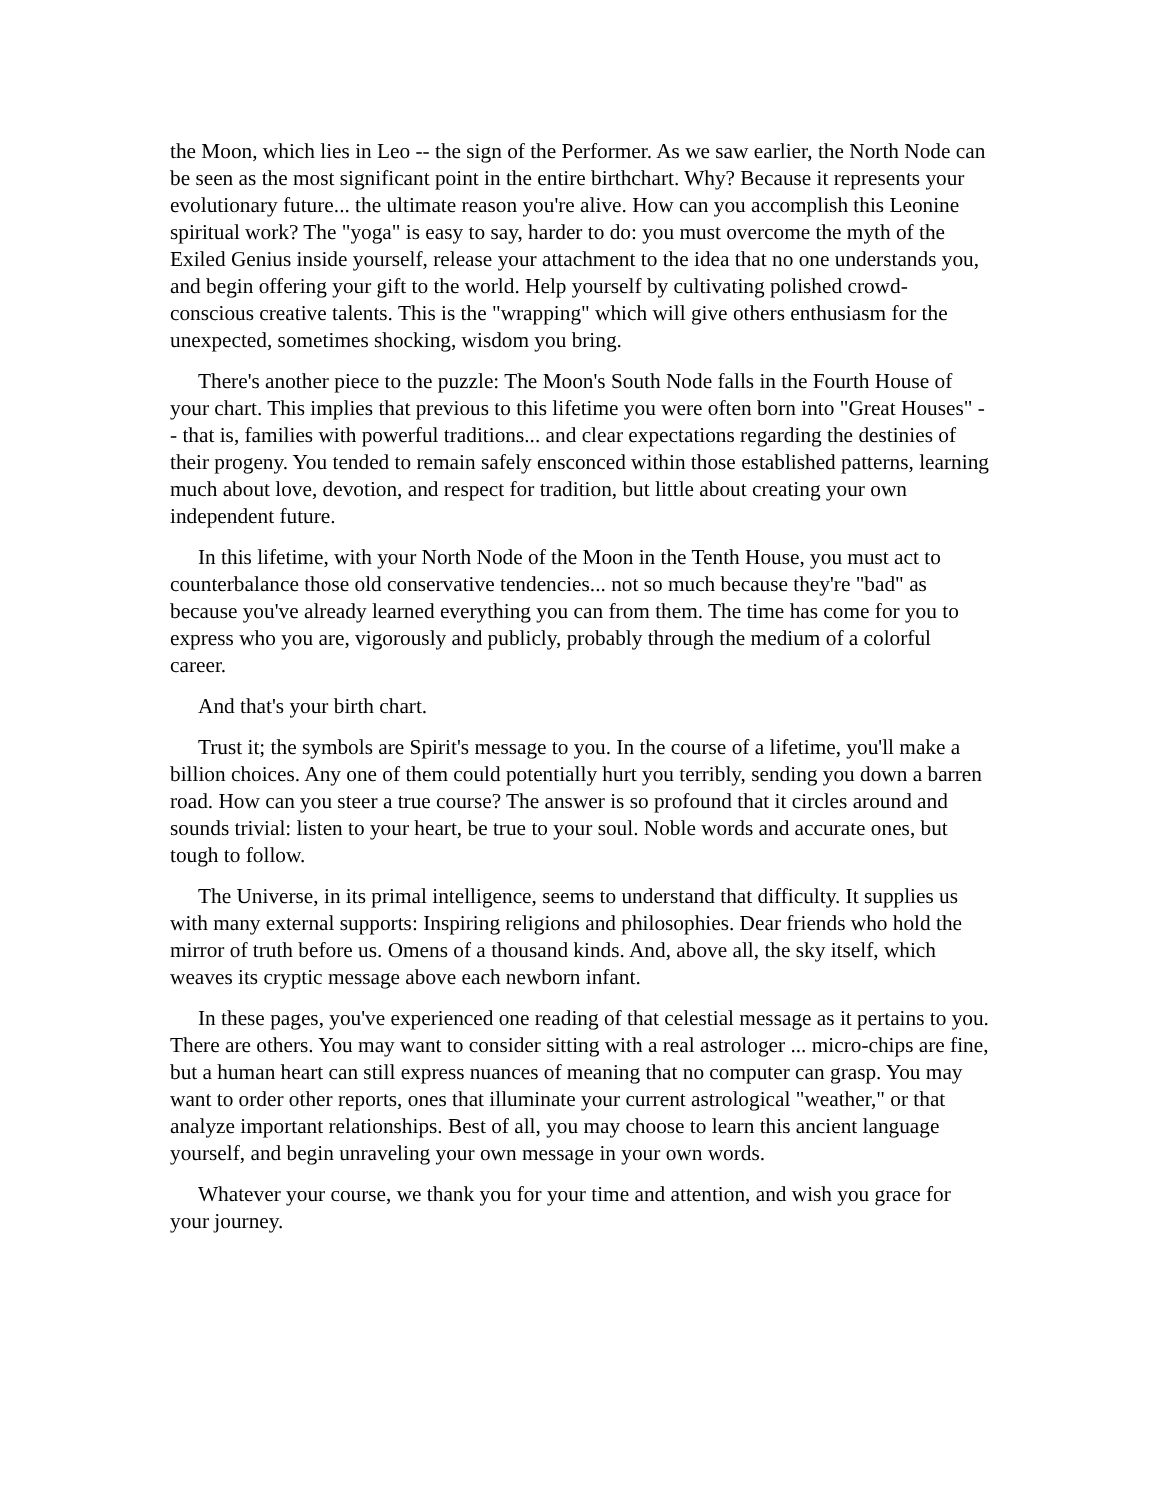the Moon, which lies in Leo -- the sign of the Performer. As we saw earlier, the North Node can be seen as the most significant point in the entire birthchart. Why? Because it represents your evolutionary future... the ultimate reason you're alive. How can you accomplish this Leonine spiritual work? The "yoga" is easy to say, harder to do: you must overcome the myth of the Exiled Genius inside yourself, release your attachment to the idea that no one understands you, and begin offering your gift to the world. Help yourself by cultivating polished crowd-conscious creative talents. This is the "wrapping" which will give others enthusiasm for the unexpected, sometimes shocking, wisdom you bring.
There's another piece to the puzzle: The Moon's South Node falls in the Fourth House of your chart. This implies that previous to this lifetime you were often born into "Great Houses" -- that is, families with powerful traditions... and clear expectations regarding the destinies of their progeny. You tended to remain safely ensconced within those established patterns, learning much about love, devotion, and respect for tradition, but little about creating your own independent future.
In this lifetime, with your North Node of the Moon in the Tenth House, you must act to counterbalance those old conservative tendencies... not so much because they're "bad" as because you've already learned everything you can from them. The time has come for you to express who you are, vigorously and publicly, probably through the medium of a colorful career.
And that's your birth chart.
Trust it; the symbols are Spirit's message to you. In the course of a lifetime, you'll make a billion choices. Any one of them could potentially hurt you terribly, sending you down a barren road. How can you steer a true course? The answer is so profound that it circles around and sounds trivial: listen to your heart, be true to your soul. Noble words and accurate ones, but tough to follow.
The Universe, in its primal intelligence, seems to understand that difficulty. It supplies us with many external supports: Inspiring religions and philosophies. Dear friends who hold the mirror of truth before us. Omens of a thousand kinds. And, above all, the sky itself, which weaves its cryptic message above each newborn infant.
In these pages, you've experienced one reading of that celestial message as it pertains to you. There are others. You may want to consider sitting with a real astrologer ... micro-chips are fine, but a human heart can still express nuances of meaning that no computer can grasp. You may want to order other reports, ones that illuminate your current astrological "weather," or that analyze important relationships. Best of all, you may choose to learn this ancient language yourself, and begin unraveling your own message in your own words.
Whatever your course, we thank you for your time and attention, and wish you grace for your journey.